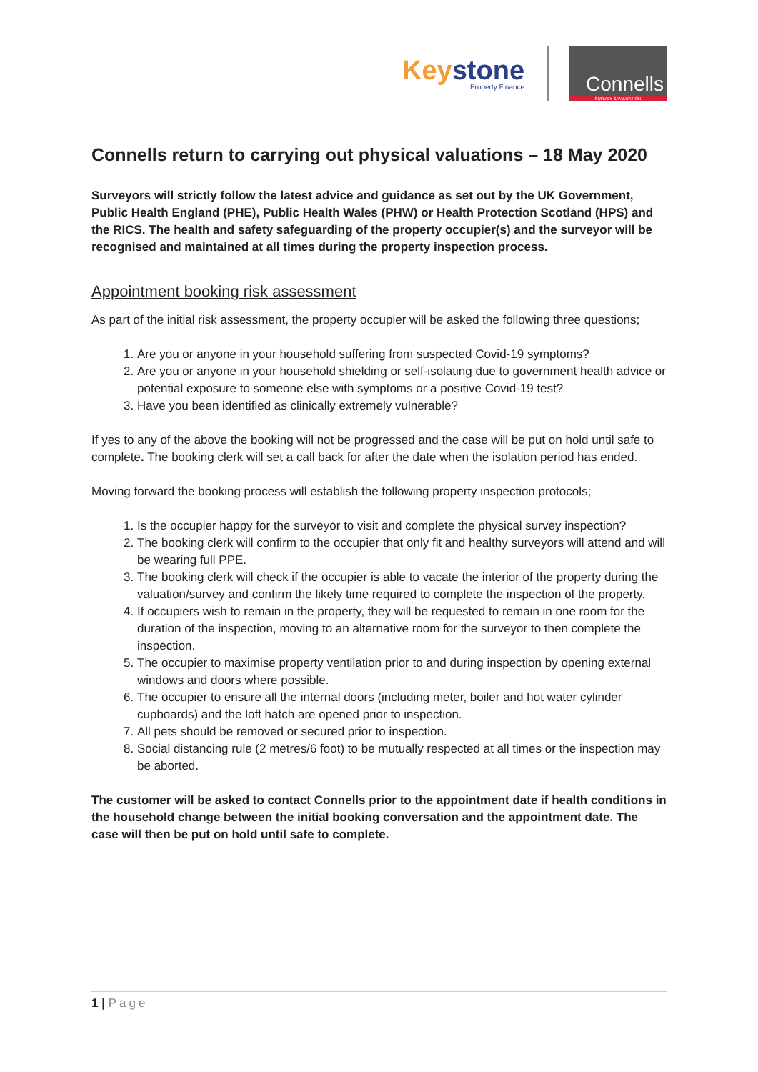Keystone
Property Finance
Connells
SURVEY & VALUATION
Connells return to carrying out physical valuations – 18 May 2020
Surveyors will strictly follow the latest advice and guidance as set out by the UK Government, Public Health England (PHE), Public Health Wales (PHW) or Health Protection Scotland (HPS) and the RICS. The health and safety safeguarding of the property occupier(s) and the surveyor will be recognised and maintained at all times during the property inspection process.
Appointment booking risk assessment
As part of the initial risk assessment, the property occupier will be asked the following three questions;
1. Are you or anyone in your household suffering from suspected Covid-19 symptoms?
2. Are you or anyone in your household shielding or self-isolating due to government health advice or potential exposure to someone else with symptoms or a positive Covid-19 test?
3. Have you been identified as clinically extremely vulnerable?
If yes to any of the above the booking will not be progressed and the case will be put on hold until safe to complete. The booking clerk will set a call back for after the date when the isolation period has ended.
Moving forward the booking process will establish the following property inspection protocols;
1. Is the occupier happy for the surveyor to visit and complete the physical survey inspection?
2. The booking clerk will confirm to the occupier that only fit and healthy surveyors will attend and will be wearing full PPE.
3. The booking clerk will check if the occupier is able to vacate the interior of the property during the valuation/survey and confirm the likely time required to complete the inspection of the property.
4. If occupiers wish to remain in the property, they will be requested to remain in one room for the duration of the inspection, moving to an alternative room for the surveyor to then complete the inspection.
5. The occupier to maximise property ventilation prior to and during inspection by opening external windows and doors where possible.
6. The occupier to ensure all the internal doors (including meter, boiler and hot water cylinder cupboards) and the loft hatch are opened prior to inspection.
7. All pets should be removed or secured prior to inspection.
8. Social distancing rule (2 metres/6 foot) to be mutually respected at all times or the inspection may be aborted.
The customer will be asked to contact Connells prior to the appointment date if health conditions in the household change between the initial booking conversation and the appointment date. The case will then be put on hold until safe to complete.
1 | Page